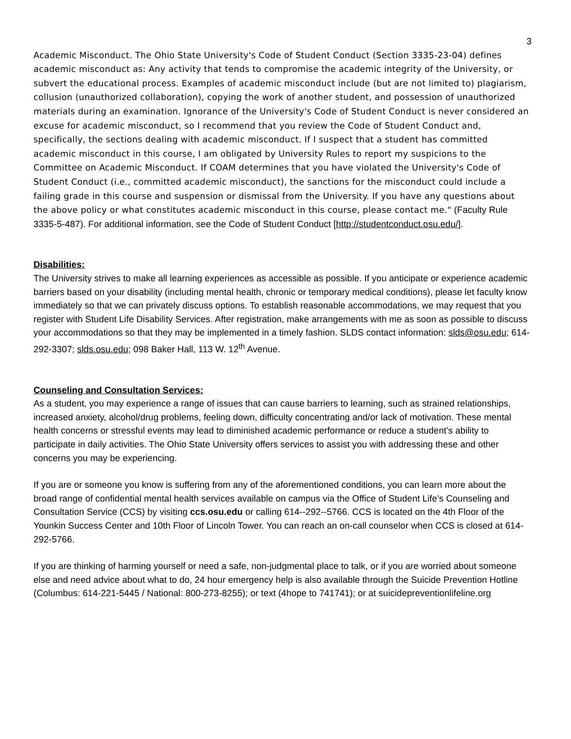3
Academic Misconduct. The Ohio State University's Code of Student Conduct (Section 3335-23-04) defines academic misconduct as: Any activity that tends to compromise the academic integrity of the University, or subvert the educational process. Examples of academic misconduct include (but are not limited to) plagiarism, collusion (unauthorized collaboration), copying the work of another student, and possession of unauthorized materials during an examination. Ignorance of the University's Code of Student Conduct is never considered an excuse for academic misconduct, so I recommend that you review the Code of Student Conduct and, specifically, the sections dealing with academic misconduct. If I suspect that a student has committed academic misconduct in this course, I am obligated by University Rules to report my suspicions to the Committee on Academic Misconduct. If COAM determines that you have violated the University's Code of Student Conduct (i.e., committed academic misconduct), the sanctions for the misconduct could include a failing grade in this course and suspension or dismissal from the University. If you have any questions about the above policy or what constitutes academic misconduct in this course, please contact me." (Faculty Rule 3335-5-487). For additional information, see the Code of Student Conduct [http://studentconduct.osu.edu/].
Disabilities:
The University strives to make all learning experiences as accessible as possible. If you anticipate or experience academic barriers based on your disability (including mental health, chronic or temporary medical conditions), please let faculty know immediately so that we can privately discuss options. To establish reasonable accommodations, we may request that you register with Student Life Disability Services. After registration, make arrangements with me as soon as possible to discuss your accommodations so that they may be implemented in a timely fashion. SLDS contact information: slds@osu.edu; 614-292-3307; slds.osu.edu; 098 Baker Hall, 113 W. 12<sup>th</sup> Avenue.
Counseling and Consultation Services:
As a student, you may experience a range of issues that can cause barriers to learning, such as strained relationships, increased anxiety, alcohol/drug problems, feeling down, difficulty concentrating and/or lack of motivation. These mental health concerns or stressful events may lead to diminished academic performance or reduce a student’s ability to participate in daily activities. The Ohio State University offers services to assist you with addressing these and other concerns you may be experiencing.
If you are or someone you know is suffering from any of the aforementioned conditions, you can learn more about the broad range of confidential mental health services available on campus via the Office of Student Life’s Counseling and Consultation Service (CCS) by visiting ccs.osu.edu or calling 614--292--5766. CCS is located on the 4th Floor of the Younkin Success Center and 10th Floor of Lincoln Tower. You can reach an on-call counselor when CCS is closed at 614-292-5766.
If you are thinking of harming yourself or need a safe, non-judgmental place to talk, or if you are worried about someone else and need advice about what to do, 24 hour emergency help is also available through the Suicide Prevention Hotline (Columbus: 614-221-5445 / National: 800-273-8255); or text (4hope to 741741); or at suicidepreventionlifeline.org